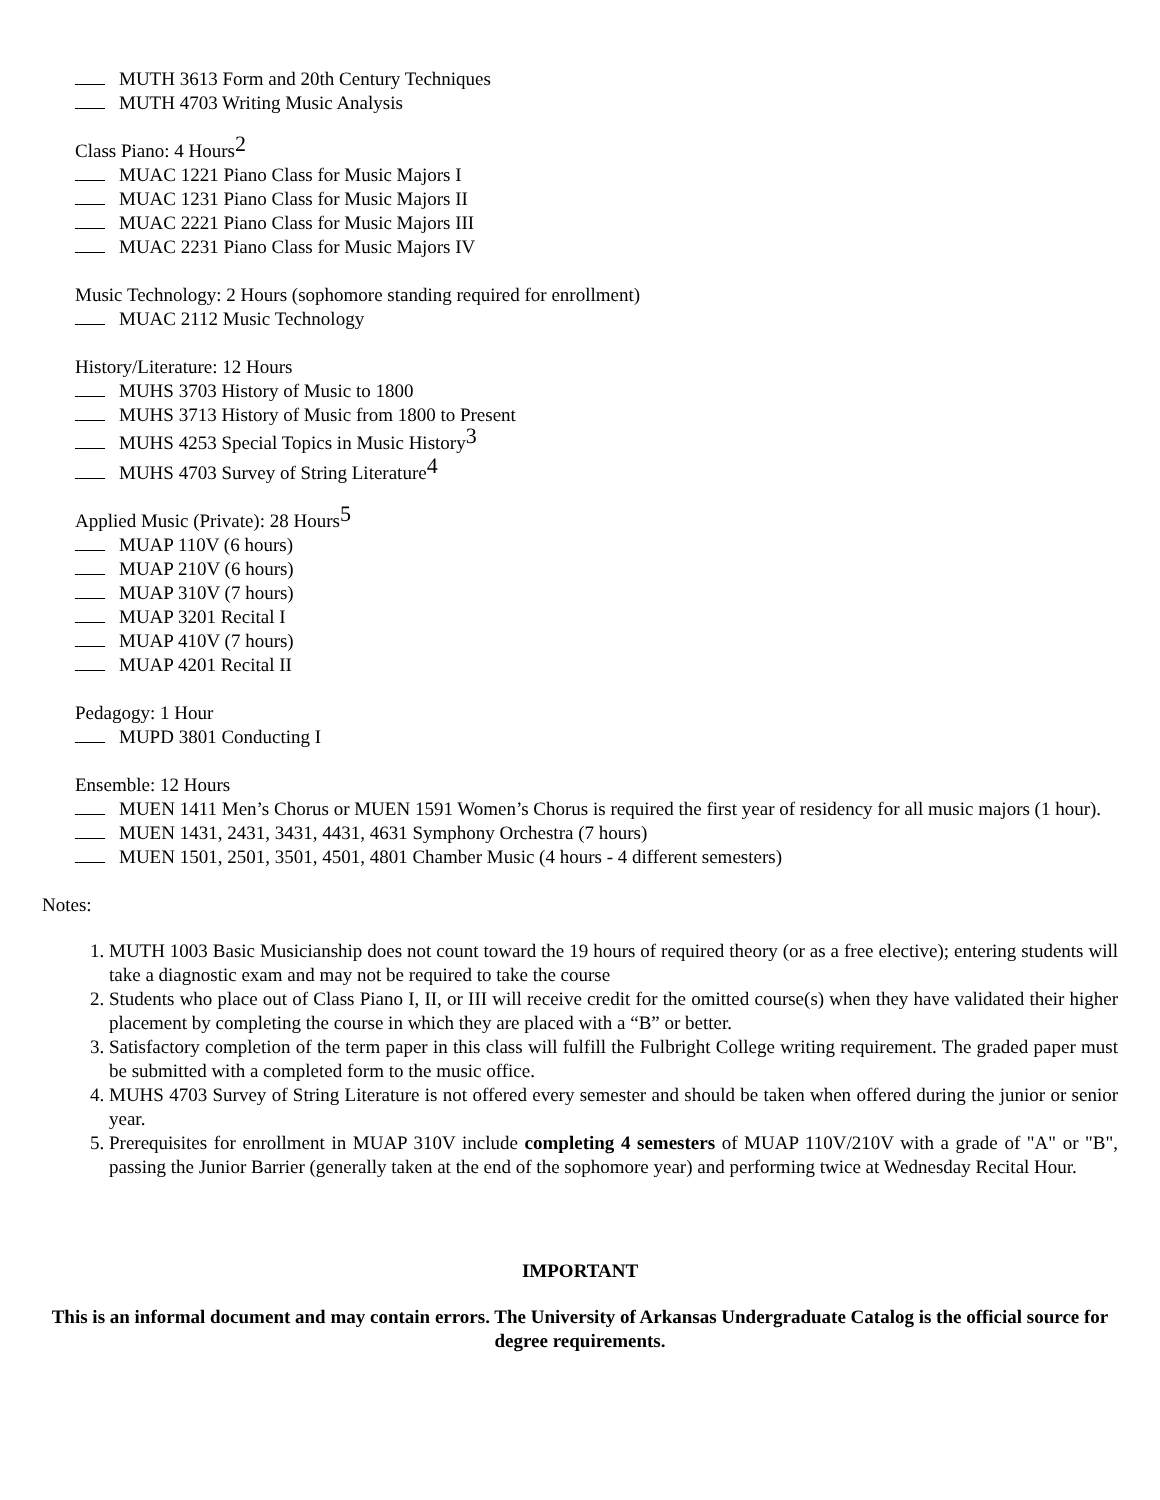MUTH 3613 Form and 20th Century Techniques
MUTH 4703 Writing Music Analysis
Class Piano: 4 Hours<sup>2</sup>
MUAC 1221 Piano Class for Music Majors I
MUAC 1231 Piano Class for Music Majors II
MUAC 2221 Piano Class for Music Majors III
MUAC 2231 Piano Class for Music Majors IV
Music Technology: 2 Hours (sophomore standing required for enrollment)
MUAC 2112 Music Technology
History/Literature: 12 Hours
MUHS 3703 History of Music to 1800
MUHS 3713 History of Music from 1800 to Present
MUHS 4253 Special Topics in Music History<sup>3</sup>
MUHS 4703 Survey of String Literature<sup>4</sup>
Applied Music (Private): 28 Hours<sup>5</sup>
MUAP 110V (6 hours)
MUAP 210V (6 hours)
MUAP 310V (7 hours)
MUAP 3201 Recital I
MUAP 410V (7 hours)
MUAP 4201 Recital II
Pedagogy: 1 Hour
MUPD 3801 Conducting I
Ensemble: 12 Hours
MUEN 1411 Men’s Chorus or MUEN 1591 Women’s Chorus is required the first year of residency for all music majors (1 hour).
MUEN 1431, 2431, 3431, 4431, 4631 Symphony Orchestra (7 hours)
MUEN 1501, 2501, 3501, 4501, 4801 Chamber Music (4 hours - 4 different semesters)
Notes:
1. MUTH 1003 Basic Musicianship does not count toward the 19 hours of required theory (or as a free elective); entering students will take a diagnostic exam and may not be required to take the course
2. Students who place out of Class Piano I, II, or III will receive credit for the omitted course(s) when they have validated their higher placement by completing the course in which they are placed with a “B” or better.
3. Satisfactory completion of the term paper in this class will fulfill the Fulbright College writing requirement. The graded paper must be submitted with a completed form to the music office.
4. MUHS 4703 Survey of String Literature is not offered every semester and should be taken when offered during the junior or senior year.
5. Prerequisites for enrollment in MUAP 310V include completing 4 semesters of MUAP 110V/210V with a grade of "A" or "B", passing the Junior Barrier (generally taken at the end of the sophomore year) and performing twice at Wednesday Recital Hour.
IMPORTANT
This is an informal document and may contain errors. The University of Arkansas Undergraduate Catalog is the official source for degree requirements.